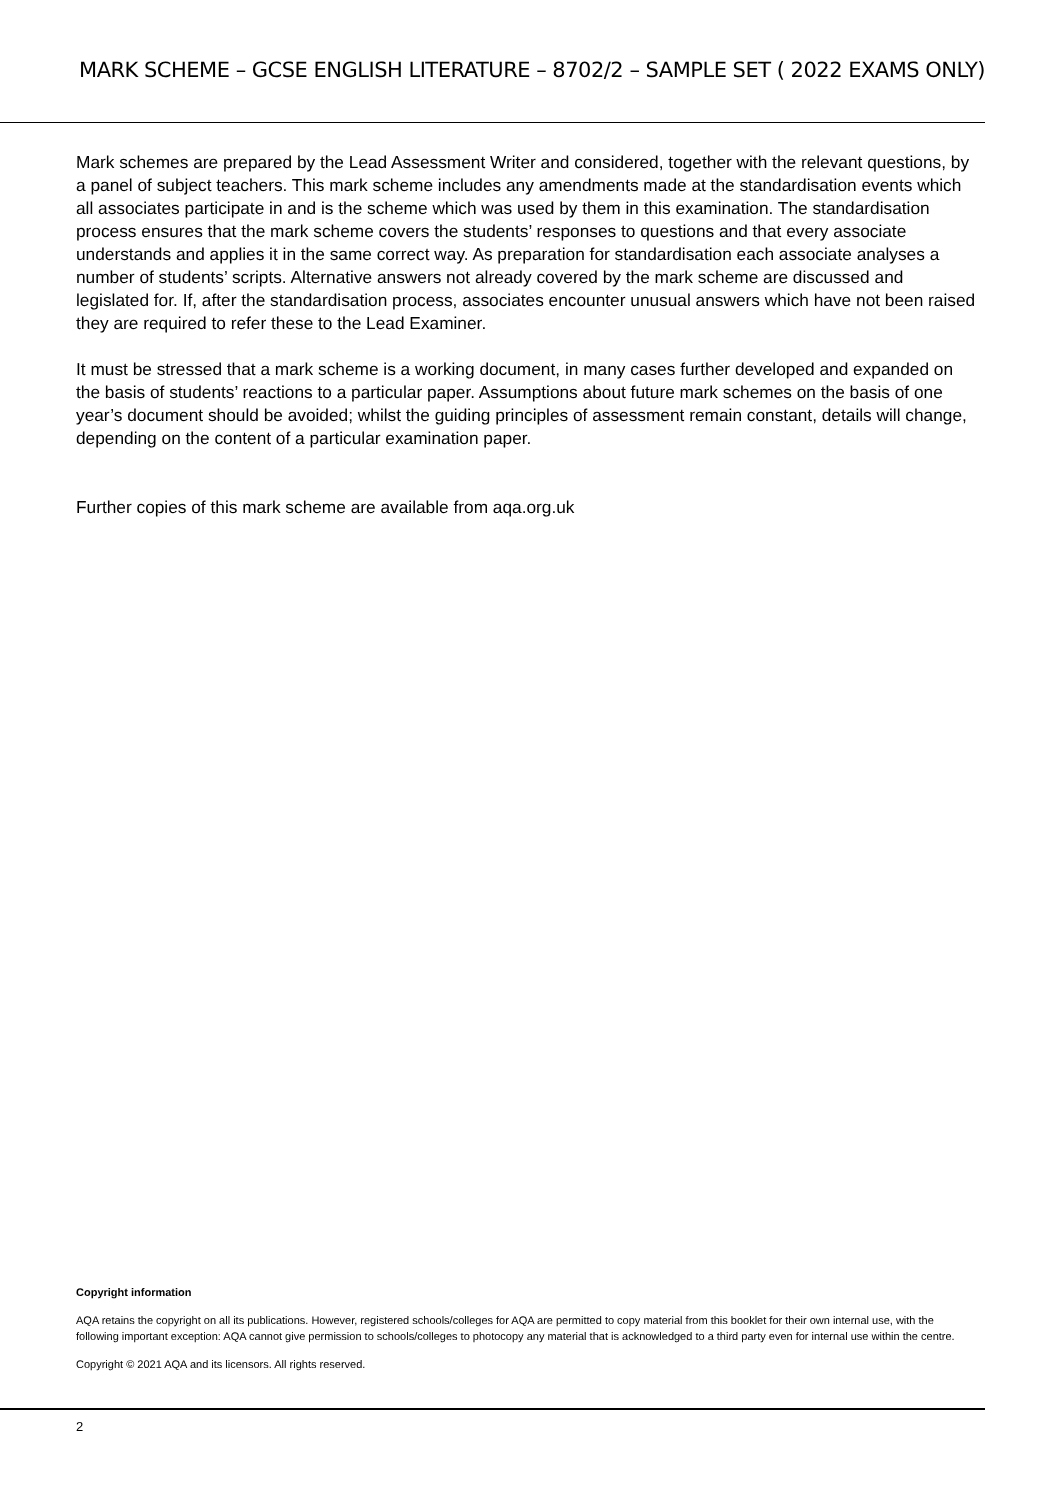MARK SCHEME – GCSE ENGLISH LITERATURE – 8702/2 – SAMPLE SET ( 2022 EXAMS ONLY)
Mark schemes are prepared by the Lead Assessment Writer and considered, together with the relevant questions, by a panel of subject teachers. This mark scheme includes any amendments made at the standardisation events which all associates participate in and is the scheme which was used by them in this examination. The standardisation process ensures that the mark scheme covers the students’ responses to questions and that every associate understands and applies it in the same correct way. As preparation for standardisation each associate analyses a number of students’ scripts. Alternative answers not already covered by the mark scheme are discussed and legislated for. If, after the standardisation process, associates encounter unusual answers which have not been raised they are required to refer these to the Lead Examiner.
It must be stressed that a mark scheme is a working document, in many cases further developed and expanded on the basis of students’ reactions to a particular paper. Assumptions about future mark schemes on the basis of one year’s document should be avoided; whilst the guiding principles of assessment remain constant, details will change, depending on the content of a particular examination paper.
Further copies of this mark scheme are available from aqa.org.uk
Copyright information
AQA retains the copyright on all its publications. However, registered schools/colleges for AQA are permitted to copy material from this booklet for their own internal use, with the following important exception: AQA cannot give permission to schools/colleges to photocopy any material that is acknowledged to a third party even for internal use within the centre.
Copyright © 2021 AQA and its licensors. All rights reserved.
2